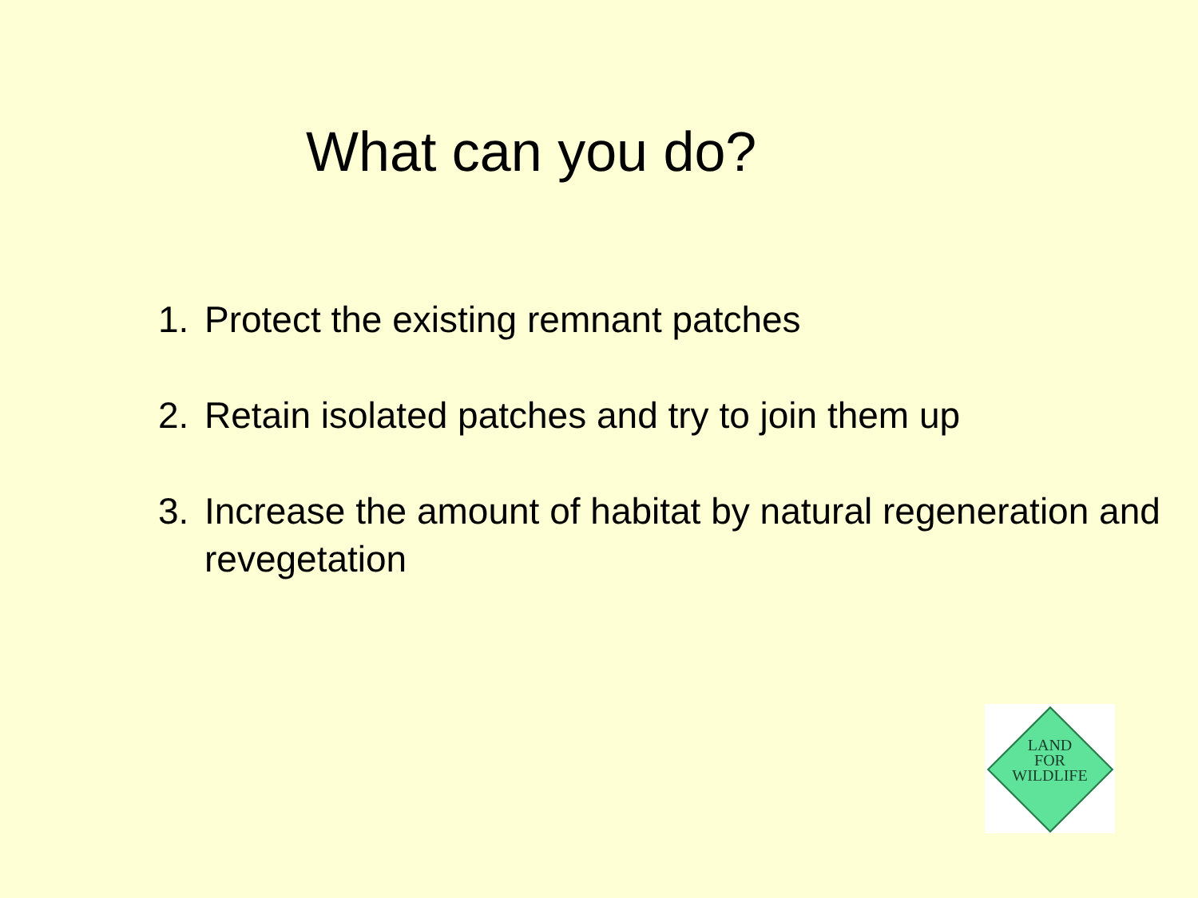What can you do?
1. Protect the existing remnant patches
2. Retain isolated patches and try to join them up
3. Increase the amount of habitat by natural regeneration and revegetation
LAND
FOR
WILDLIFE